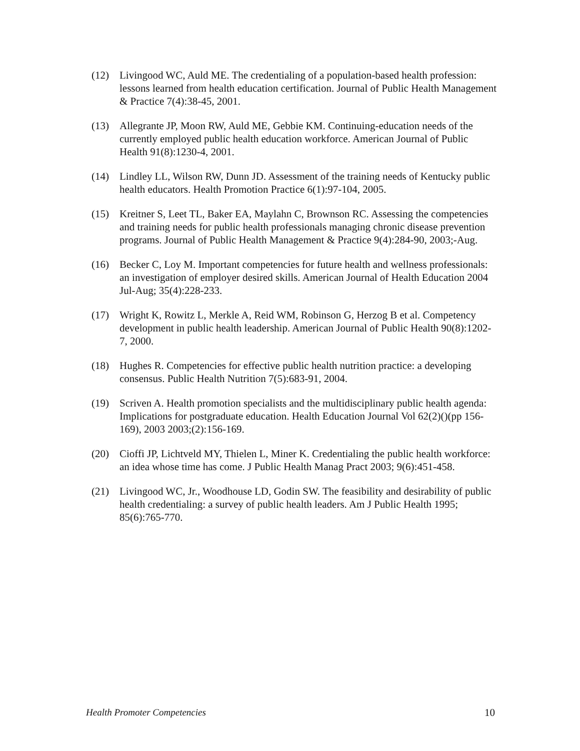(12) Livingood WC, Auld ME. The credentialing of a population-based health profession: lessons learned from health education certification. Journal of Public Health Management & Practice 7(4):38-45, 2001.
(13) Allegrante JP, Moon RW, Auld ME, Gebbie KM. Continuing-education needs of the currently employed public health education workforce. American Journal of Public Health 91(8):1230-4, 2001.
(14) Lindley LL, Wilson RW, Dunn JD. Assessment of the training needs of Kentucky public health educators. Health Promotion Practice 6(1):97-104, 2005.
(15) Kreitner S, Leet TL, Baker EA, Maylahn C, Brownson RC. Assessing the competencies and training needs for public health professionals managing chronic disease prevention programs. Journal of Public Health Management & Practice 9(4):284-90, 2003;-Aug.
(16) Becker C, Loy M. Important competencies for future health and wellness professionals: an investigation of employer desired skills. American Journal of Health Education 2004 Jul-Aug; 35(4):228-233.
(17) Wright K, Rowitz L, Merkle A, Reid WM, Robinson G, Herzog B et al. Competency development in public health leadership. American Journal of Public Health 90(8):1202-7, 2000.
(18) Hughes R. Competencies for effective public health nutrition practice: a developing consensus. Public Health Nutrition 7(5):683-91, 2004.
(19) Scriven A. Health promotion specialists and the multidisciplinary public health agenda: Implications for postgraduate education. Health Education Journal Vol 62(2)()(pp 156-169), 2003 2003;(2):156-169.
(20) Cioffi JP, Lichtveld MY, Thielen L, Miner K. Credentialing the public health workforce: an idea whose time has come. J Public Health Manag Pract 2003; 9(6):451-458.
(21) Livingood WC, Jr., Woodhouse LD, Godin SW. The feasibility and desirability of public health credentialing: a survey of public health leaders. Am J Public Health 1995; 85(6):765-770.
Health Promoter Competencies 10